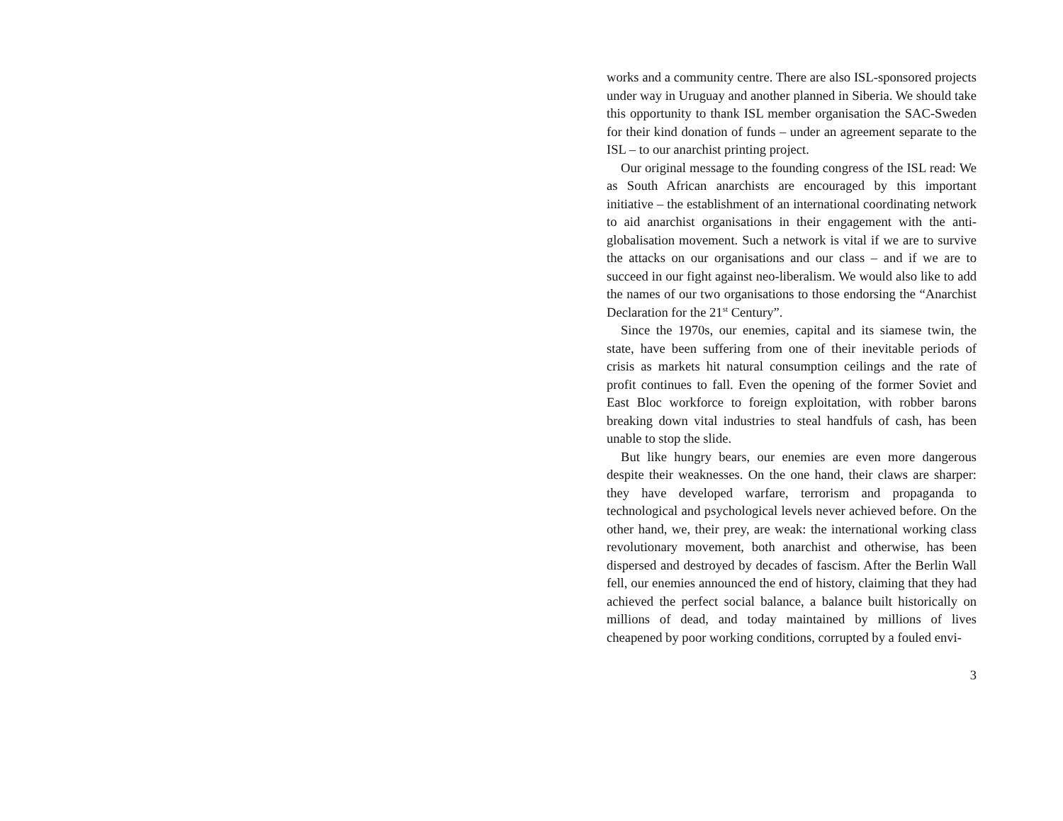works and a community centre. There are also ISL-sponsored projects under way in Uruguay and another planned in Siberia. We should take this opportunity to thank ISL member organisation the SAC-Sweden for their kind donation of funds – under an agreement separate to the ISL – to our anarchist printing project.
Our original message to the founding congress of the ISL read: We as South African anarchists are encouraged by this important initiative – the establishment of an international coordinating network to aid anarchist organisations in their engagement with the anti-globalisation movement. Such a network is vital if we are to survive the attacks on our organisations and our class – and if we are to succeed in our fight against neo-liberalism. We would also like to add the names of our two organisations to those endorsing the “Anarchist Declaration for the 21<sup>st</sup> Century”.
Since the 1970s, our enemies, capital and its siamese twin, the state, have been suffering from one of their inevitable periods of crisis as markets hit natural consumption ceilings and the rate of profit continues to fall. Even the opening of the former Soviet and East Bloc workforce to foreign exploitation, with robber barons breaking down vital industries to steal handfuls of cash, has been unable to stop the slide.
But like hungry bears, our enemies are even more dangerous despite their weaknesses. On the one hand, their claws are sharper: they have developed warfare, terrorism and propaganda to technological and psychological levels never achieved before. On the other hand, we, their prey, are weak: the international working class revolutionary movement, both anarchist and otherwise, has been dispersed and destroyed by decades of fascism. After the Berlin Wall fell, our enemies announced the end of history, claiming that they had achieved the perfect social balance, a balance built historically on millions of dead, and today maintained by millions of lives cheapened by poor working conditions, corrupted by a fouled envi-
3